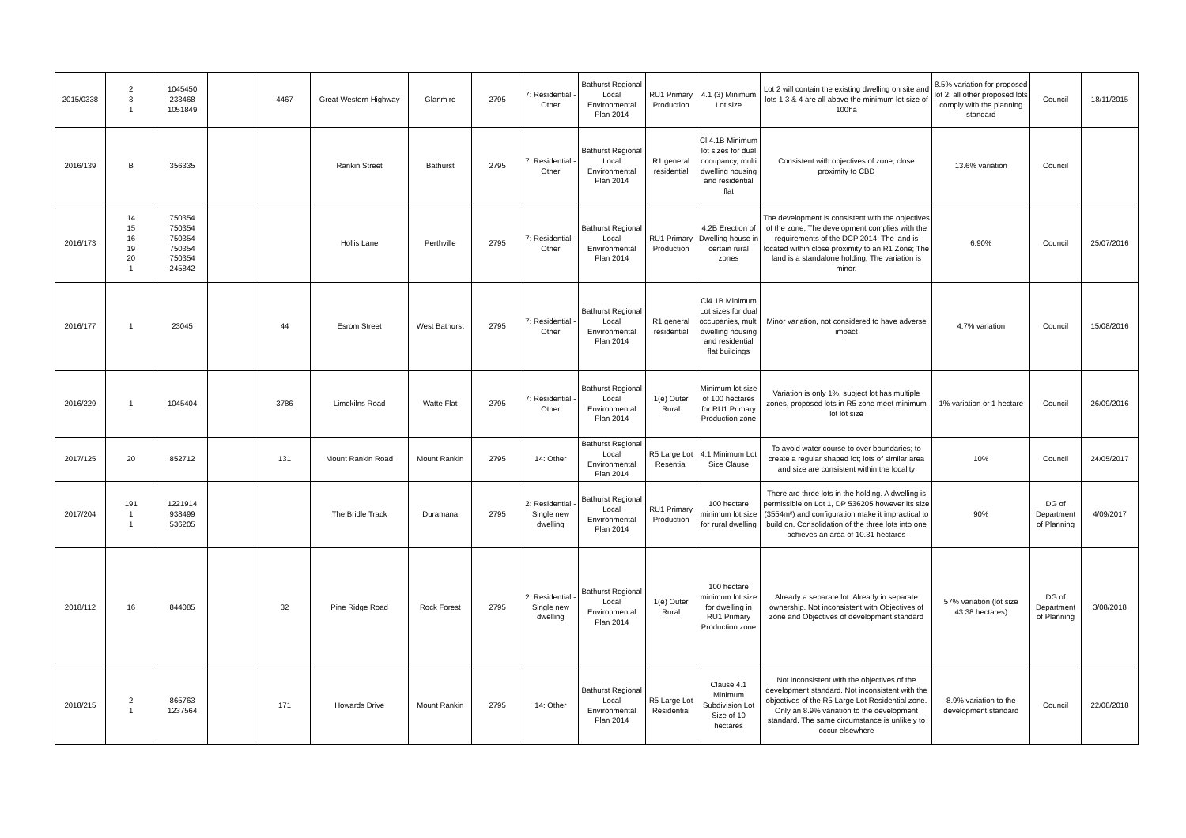| 2015/0338 | 2 3 1 | 1045450 233468 1051849 | | 4467 | Great Western Highway | Glanmire | 2795 | 7: Residential - Other | Bathurst Regional Local Environmental Plan 2014 | RU1 Primary Production | 4.1 (3) Minimum Lot size | Lot 2 will contain the existing dwelling on site and lots 1,3 & 4 are all above the minimum lot size of 100ha | 8.5% variation for proposed lot 2; all other proposed lots comply with the planning standard | Council | 18/11/2015 |
| 2016/139 | B | 356335 | | | Rankin Street | Bathurst | 2795 | 7: Residential - Other | Bathurst Regional Local Environmental Plan 2014 | R1 general residential | Cl 4.1B Minimum lot sizes for dual occupancy, multi dwelling housing and residential flat | Consistent with objectives of zone, close proximity to CBD | 13.6% variation | Council | |
| 2016/173 | 14 15 16 19 20 1 | 750354 750354 750354 750354 750354 245842 | | | Hollis Lane | Perthville | 2795 | 7: Residential - Other | Bathurst Regional Local Environmental Plan 2014 | RU1 Primary Production | 4.2B Erection of Dwelling house in certain rural zones | The development is consistent with the objectives of the zone; The development complies with the requirements of the DCP 2014; The land is located within close proximity to an R1 Zone; The land is a standalone holding; The variation is minor. | 6.90% | Council | 25/07/2016 |
| 2016/177 | 1 | 23045 | | 44 | Esrom Street | West Bathurst | 2795 | 7: Residential - Other | Bathurst Regional Local Environmental Plan 2014 | R1 general residential | Cl4.1B Minimum Lot sizes for dual occupanies, multi dwelling housing and residential flat buildings | Minor variation, not considered to have adverse impact | 4.7% variation | Council | 15/08/2016 |
| 2016/229 | 1 | 1045404 | | 3786 | Limekilns Road | Watte Flat | 2795 | 7: Residential - Other | Bathurst Regional Local Environmental Plan 2014 | 1(e) Outer Rural | Minimum lot size of 100 hectares for RU1 Primary Production zone | Variation is only 1%, subject lot has multiple zones, proposed lots in R5 zone meet minimum lot lot size | 1% variation or 1 hectare | Council | 26/09/2016 |
| 2017/125 | 20 | 852712 | | 131 | Mount Rankin Road | Mount Rankin | 2795 | 14: Other | Bathurst Regional Local Environmental Plan 2014 | R5 Large Lot Resential | 4.1 Minimum Lot Size Clause | To avoid water course to over boundaries; to create a regular shaped lot; lots of similar area and size are consistent within the locality | 10% | Council | 24/05/2017 |
| 2017/204 | 191 1 1 | 1221914 938499 536205 | | | The Bridle Track | Duramana | 2795 | 2: Residential - Single new dwelling | Bathurst Regional Local Environmental Plan 2014 | RU1 Primary Production | 100 hectare minimum lot size for rural dwelling | There are three lots in the holding. A dwelling is permissible on Lot 1, DP 536205 however its size (3554m²) and configuration make it impractical to build on. Consolidation of the three lots into one achieves an area of 10.31 hectares | 90% | DG of Department of Planning | 4/09/2017 |
| 2018/112 | 16 | 844085 | | 32 | Pine Ridge Road | Rock Forest | 2795 | 2: Residential - Single new dwelling | Bathurst Regional Local Environmental Plan 2014 | 1(e) Outer Rural | 100 hectare minimum lot size for dwelling in RU1 Primary Production zone | Already a separate lot. Already in separate ownership. Not inconsistent with Objectives of zone and Objectives of development standard | 57% variation (lot size 43.38 hectares) | DG of Department of Planning | 3/08/2018 |
| 2018/215 | 2 1 | 865763 1237564 | | 171 | Howards Drive | Mount Rankin | 2795 | 14: Other | Bathurst Regional Local Environmental Plan 2014 | R5 Large Lot Residential | Clause 4.1 Minimum Subdivision Lot Size of 10 hectares | Not inconsistent with the objectives of the development standard. Not inconsistent with the objectives of the R5 Large Lot Residential zone. Only an 8.9% variation to the development standard. The same circumstance is unlikely to occur elsewhere | 8.9% variation to the development standard | Council | 22/08/2018 |